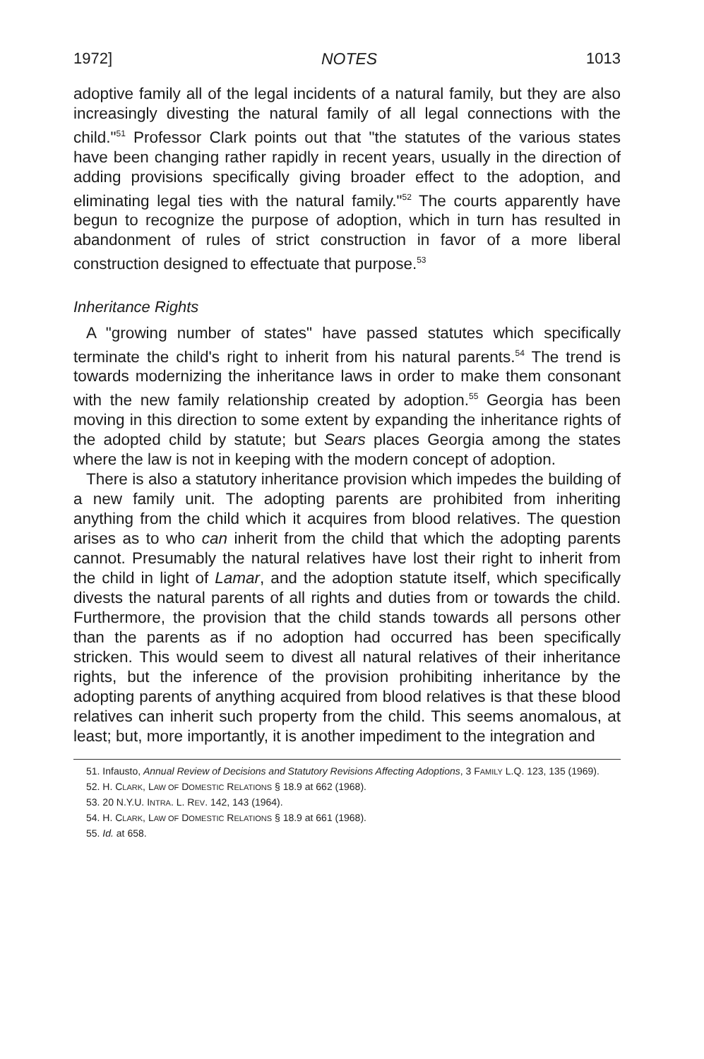1972] NOTES 1013
adoptive family all of the legal incidents of a natural family, but they are also increasingly divesting the natural family of all legal connections with the child."<sup>51</sup> Professor Clark points out that "the statutes of the various states have been changing rather rapidly in recent years, usually in the direction of adding provisions specifically giving broader effect to the adoption, and eliminating legal ties with the natural family."<sup>52</sup> The courts apparently have begun to recognize the purpose of adoption, which in turn has resulted in abandonment of rules of strict construction in favor of a more liberal construction designed to effectuate that purpose.<sup>53</sup>
Inheritance Rights
A "growing number of states" have passed statutes which specifically terminate the child's right to inherit from his natural parents.<sup>54</sup> The trend is towards modernizing the inheritance laws in order to make them consonant with the new family relationship created by adoption.<sup>55</sup> Georgia has been moving in this direction to some extent by expanding the inheritance rights of the adopted child by statute; but Sears places Georgia among the states where the law is not in keeping with the modern concept of adoption.
There is also a statutory inheritance provision which impedes the building of a new family unit. The adopting parents are prohibited from inheriting anything from the child which it acquires from blood relatives. The question arises as to who can inherit from the child that which the adopting parents cannot. Presumably the natural relatives have lost their right to inherit from the child in light of Lamar, and the adoption statute itself, which specifically divests the natural parents of all rights and duties from or towards the child. Furthermore, the provision that the child stands towards all persons other than the parents as if no adoption had occurred has been specifically stricken. This would seem to divest all natural relatives of their inheritance rights, but the inference of the provision prohibiting inheritance by the adopting parents of anything acquired from blood relatives is that these blood relatives can inherit such property from the child. This seems anomalous, at least; but, more importantly, it is another impediment to the integration and
51. Infausto, Annual Review of Decisions and Statutory Revisions Affecting Adoptions, 3 FAMILY L.Q. 123, 135 (1969).
52. H. CLARK, LAW OF DOMESTIC RELATIONS § 18.9 at 662 (1968).
53. 20 N.Y.U. INTRA. L. REV. 142, 143 (1964).
54. H. CLARK, LAW OF DOMESTIC RELATIONS § 18.9 at 661 (1968).
55. Id. at 658.